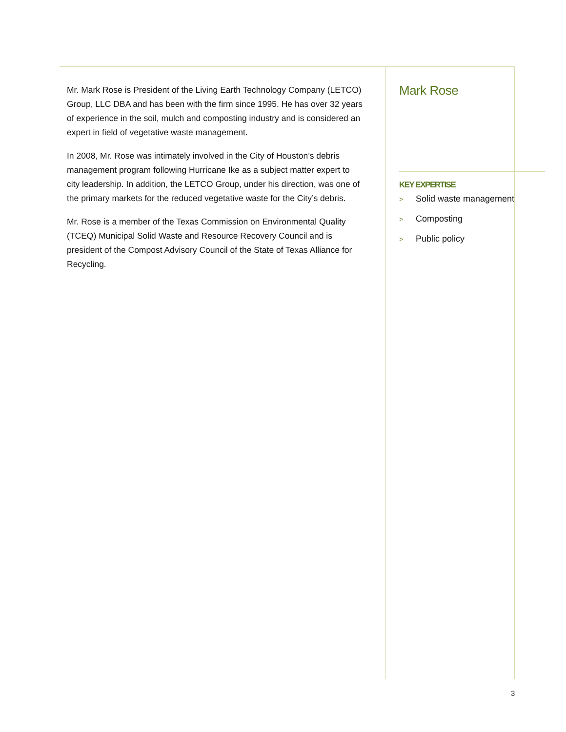Mr. Mark Rose is President of the Living Earth Technology Company (LETCO) Group, LLC DBA and has been with the firm since 1995. He has over 32 years of experience in the soil, mulch and composting industry and is considered an expert in field of vegetative waste management.
In 2008, Mr. Rose was intimately involved in the City of Houston’s debris management program following Hurricane Ike as a subject matter expert to city leadership. In addition, the LETCO Group, under his direction, was one of the primary markets for the reduced vegetative waste for the City’s debris.
Mr. Rose is a member of the Texas Commission on Environmental Quality (TCEQ) Municipal Solid Waste and Resource Recovery Council and is president of the Compost Advisory Council of the State of Texas Alliance for Recycling.
Mark Rose
KEY EXPERTISE
> Solid waste management
> Composting
> Public policy
3